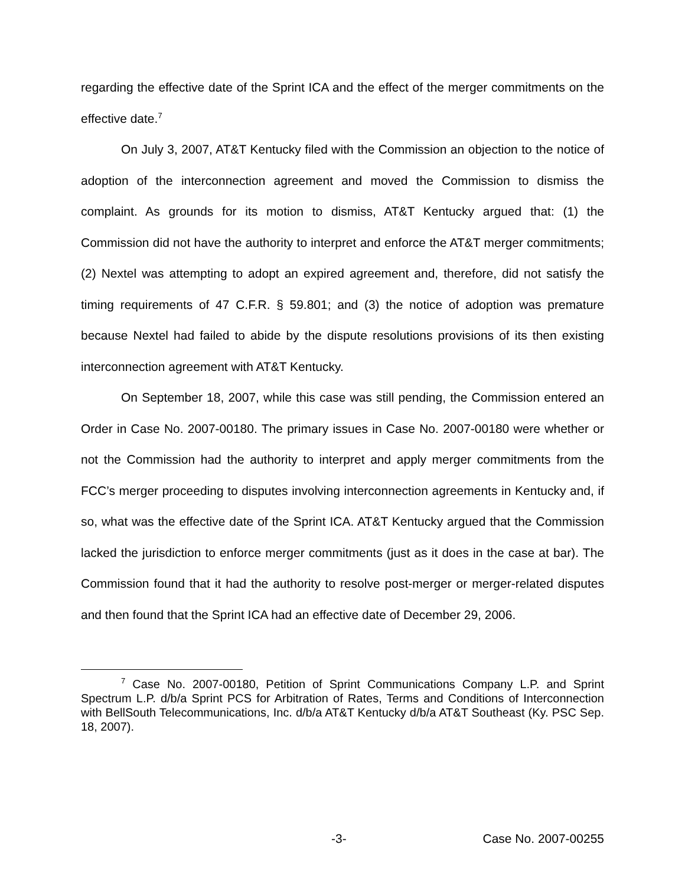regarding the effective date of the Sprint ICA and the effect of the merger commitments on the effective date.<sup>7</sup>
On July 3, 2007, AT&T Kentucky filed with the Commission an objection to the notice of adoption of the interconnection agreement and moved the Commission to dismiss the complaint. As grounds for its motion to dismiss, AT&T Kentucky argued that: (1) the Commission did not have the authority to interpret and enforce the AT&T merger commitments; (2) Nextel was attempting to adopt an expired agreement and, therefore, did not satisfy the timing requirements of 47 C.F.R. § 59.801; and (3) the notice of adoption was premature because Nextel had failed to abide by the dispute resolutions provisions of its then existing interconnection agreement with AT&T Kentucky.
On September 18, 2007, while this case was still pending, the Commission entered an Order in Case No. 2007-00180. The primary issues in Case No. 2007-00180 were whether or not the Commission had the authority to interpret and apply merger commitments from the FCC’s merger proceeding to disputes involving interconnection agreements in Kentucky and, if so, what was the effective date of the Sprint ICA. AT&T Kentucky argued that the Commission lacked the jurisdiction to enforce merger commitments (just as it does in the case at bar). The Commission found that it had the authority to resolve post-merger or merger-related disputes and then found that the Sprint ICA had an effective date of December 29, 2006.
<sup>7</sup> Case No. 2007-00180, Petition of Sprint Communications Company L.P. and Sprint Spectrum L.P. d/b/a Sprint PCS for Arbitration of Rates, Terms and Conditions of Interconnection with BellSouth Telecommunications, Inc. d/b/a AT&T Kentucky d/b/a AT&T Southeast (Ky. PSC Sep. 18, 2007).
-3- Case No. 2007-00255